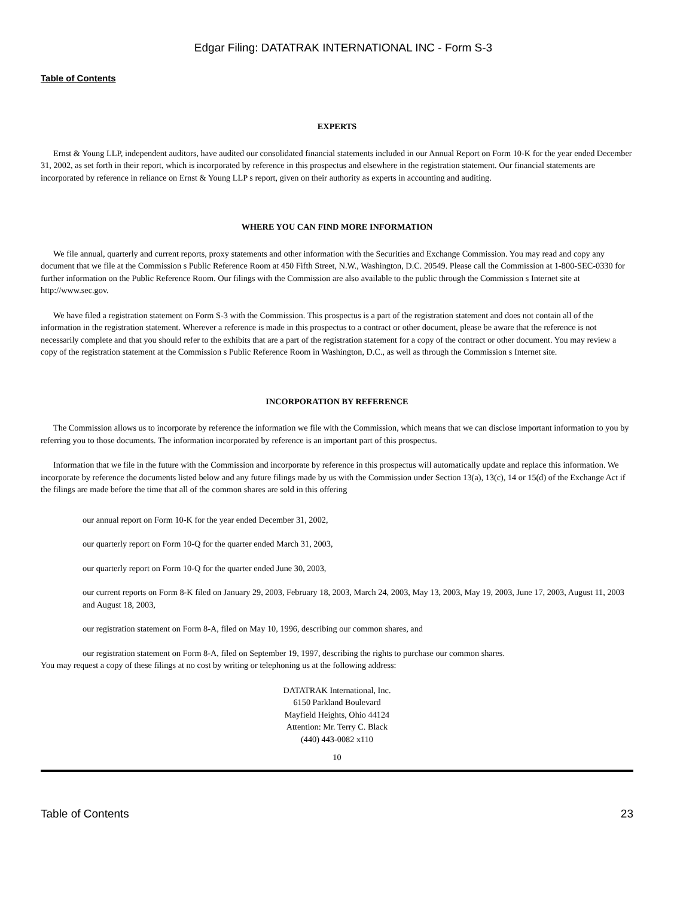Edgar Filing: DATATRAK INTERNATIONAL INC - Form S-3
Table of Contents
EXPERTS
Ernst & Young LLP, independent auditors, have audited our consolidated financial statements included in our Annual Report on Form 10-K for the year ended December 31, 2002, as set forth in their report, which is incorporated by reference in this prospectus and elsewhere in the registration statement. Our financial statements are incorporated by reference in reliance on Ernst & Young LLP s report, given on their authority as experts in accounting and auditing.
WHERE YOU CAN FIND MORE INFORMATION
We file annual, quarterly and current reports, proxy statements and other information with the Securities and Exchange Commission. You may read and copy any document that we file at the Commission s Public Reference Room at 450 Fifth Street, N.W., Washington, D.C. 20549. Please call the Commission at 1-800-SEC-0330 for further information on the Public Reference Room. Our filings with the Commission are also available to the public through the Commission s Internet site at http://www.sec.gov.
We have filed a registration statement on Form S-3 with the Commission. This prospectus is a part of the registration statement and does not contain all of the information in the registration statement. Wherever a reference is made in this prospectus to a contract or other document, please be aware that the reference is not necessarily complete and that you should refer to the exhibits that are a part of the registration statement for a copy of the contract or other document. You may review a copy of the registration statement at the Commission s Public Reference Room in Washington, D.C., as well as through the Commission s Internet site.
INCORPORATION BY REFERENCE
The Commission allows us to incorporate by reference the information we file with the Commission, which means that we can disclose important information to you by referring you to those documents. The information incorporated by reference is an important part of this prospectus.
Information that we file in the future with the Commission and incorporate by reference in this prospectus will automatically update and replace this information. We incorporate by reference the documents listed below and any future filings made by us with the Commission under Section 13(a), 13(c), 14 or 15(d) of the Exchange Act if the filings are made before the time that all of the common shares are sold in this offering
our annual report on Form 10-K for the year ended December 31, 2002,
our quarterly report on Form 10-Q for the quarter ended March 31, 2003,
our quarterly report on Form 10-Q for the quarter ended June 30, 2003,
our current reports on Form 8-K filed on January 29, 2003, February 18, 2003, March 24, 2003, May 13, 2003, May 19, 2003, June 17, 2003, August 11, 2003 and August 18, 2003,
our registration statement on Form 8-A, filed on May 10, 1996, describing our common shares, and
our registration statement on Form 8-A, filed on September 19, 1997, describing the rights to purchase our common shares.
You may request a copy of these filings at no cost by writing or telephoning us at the following address:
DATATRAK International, Inc.
6150 Parkland Boulevard
Mayfield Heights, Ohio 44124
Attention: Mr. Terry C. Black
(440) 443-0082 x110
10
Table of Contents 23